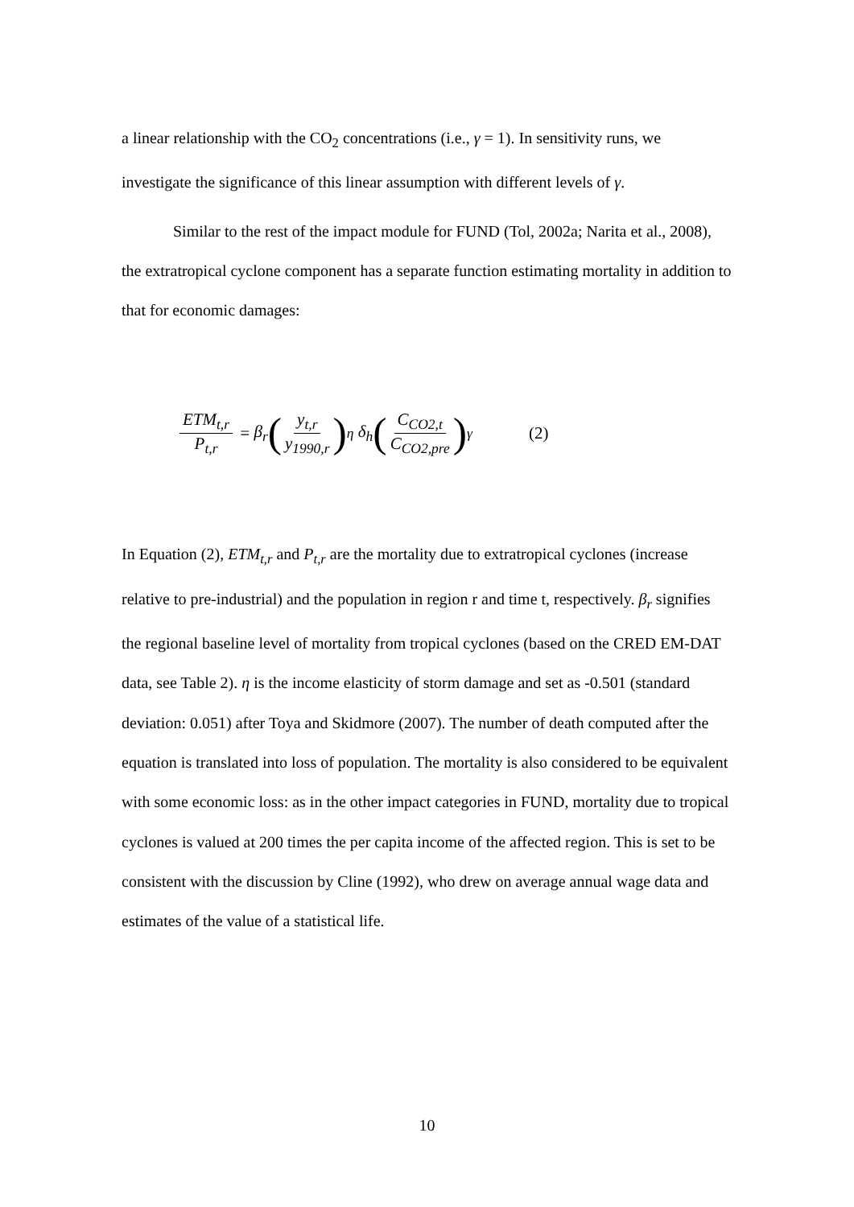a linear relationship with the CO<sub>2</sub> concentrations (i.e., γ = 1). In sensitivity runs, we investigate the significance of this linear assumption with different levels of γ.
Similar to the rest of the impact module for FUND (Tol, 2002a; Narita et al., 2008), the extratropical cyclone component has a separate function estimating mortality in addition to that for economic damages:
ETM<sub>t,r</sub> P<sub>t,r</sub> = β<sub>r</sub> (y<sub>t,r</sub> y<sub>1990,r</sub>)<sup>η</sup> δ<sub>h</sub> (C<sub>CO2,t</sub> C<sub>CO2,pre</sub>)<sup>γ</sup> (2)
In Equation (2), ETM<sub>t,r</sub> and P<sub>t,r</sub> are the mortality due to extratropical cyclones (increase relative to pre-industrial) and the population in region r and time t, respectively. β<sub>r</sub> signifies the regional baseline level of mortality from tropical cyclones (based on the CRED EM-DAT data, see Table 2). η is the income elasticity of storm damage and set as -0.501 (standard deviation: 0.051) after Toya and Skidmore (2007). The number of death computed after the equation is translated into loss of population. The mortality is also considered to be equivalent with some economic loss: as in the other impact categories in FUND, mortality due to tropical cyclones is valued at 200 times the per capita income of the affected region. This is set to be consistent with the discussion by Cline (1992), who drew on average annual wage data and estimates of the value of a statistical life.
10